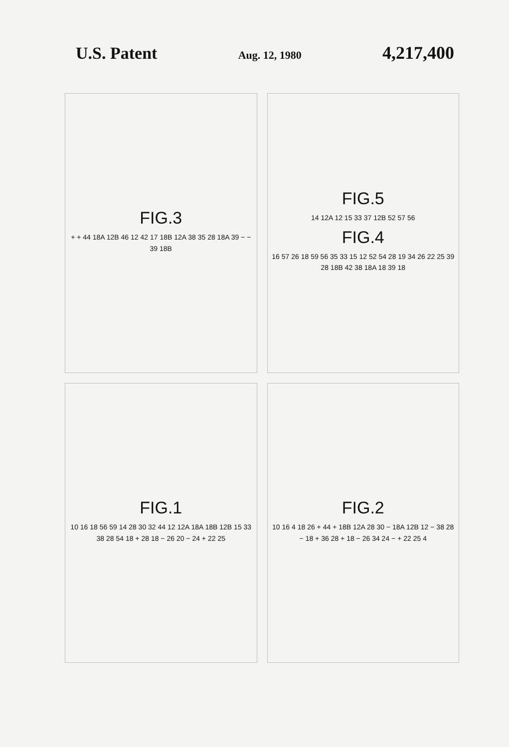U.S. Patent Aug. 12, 1980 4,217,400
FIG.3
+ + 44 18A 12B 46 12 42 17 18B 12A 38 35 28 18A 39 − − 39 18B
FIG.5
14 12A 12 15 33 37 12B 52 57 56
FIG.4
16 57 26 18 59 56 35 33 15 12 52 54 28 19 34 26 22 25 39 28 18B 42 38 18A 18 39 18
FIG.1
10 16 18 56 59 14 28 30 32 44 12 12A 18A 18B 12B 15 33 38 28 54 18 + 28 18 − 26 20 − 24 + 22 25
FIG.2
10 16 4 18 26 + 44 + 18B 12A 28 30 − 18A 12B 12 − 38 28 − 18 + 36 28 + 18 − 26 34 24 − + 22 25 4